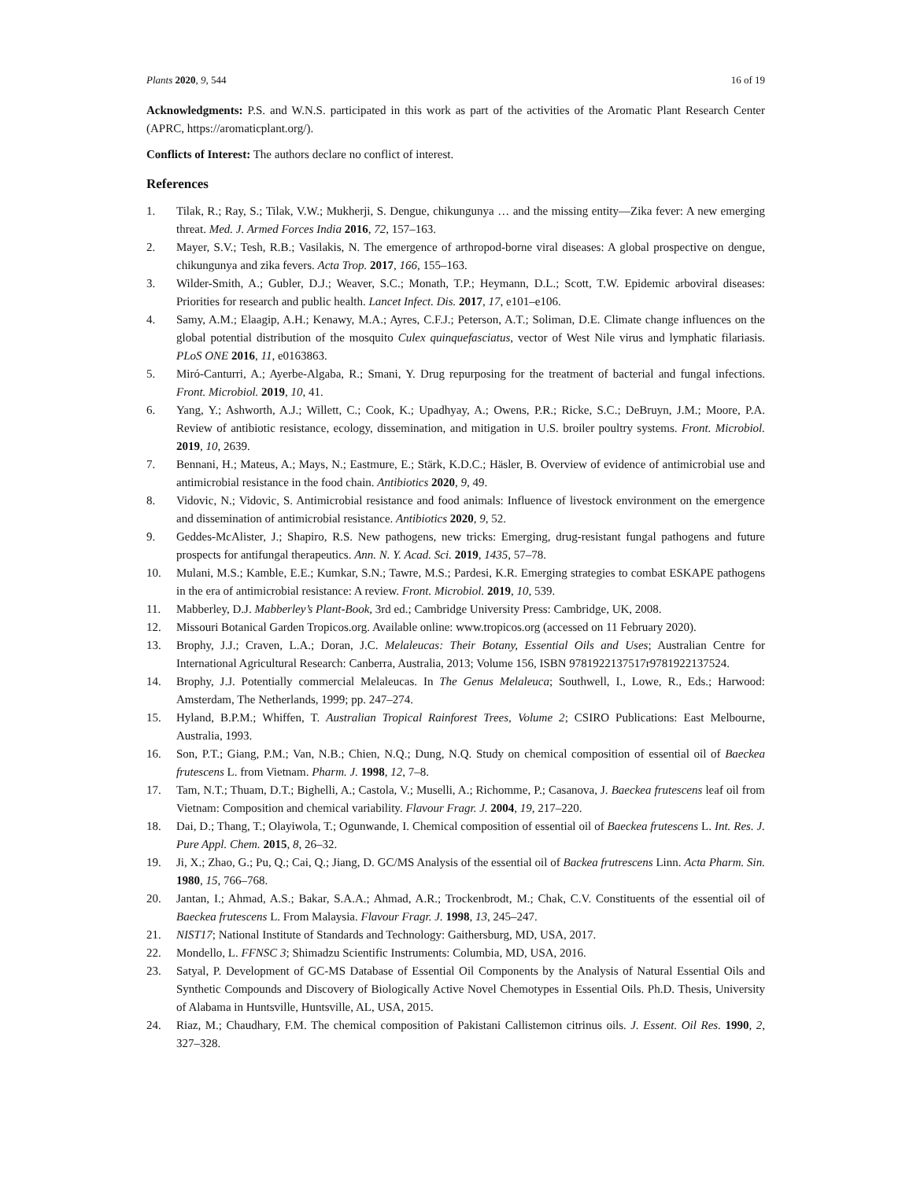Plants 2020, 9, 544 16 of 19
Acknowledgments: P.S. and W.N.S. participated in this work as part of the activities of the Aromatic Plant Research Center (APRC, https://aromaticplant.org/).
Conflicts of Interest: The authors declare no conflict of interest.
References
1. Tilak, R.; Ray, S.; Tilak, V.W.; Mukherji, S. Dengue, chikungunya … and the missing entity—Zika fever: A new emerging threat. Med. J. Armed Forces India 2016, 72, 157–163.
2. Mayer, S.V.; Tesh, R.B.; Vasilakis, N. The emergence of arthropod-borne viral diseases: A global prospective on dengue, chikungunya and zika fevers. Acta Trop. 2017, 166, 155–163.
3. Wilder-Smith, A.; Gubler, D.J.; Weaver, S.C.; Monath, T.P.; Heymann, D.L.; Scott, T.W. Epidemic arboviral diseases: Priorities for research and public health. Lancet Infect. Dis. 2017, 17, e101–e106.
4. Samy, A.M.; Elaagip, A.H.; Kenawy, M.A.; Ayres, C.F.J.; Peterson, A.T.; Soliman, D.E. Climate change influences on the global potential distribution of the mosquito Culex quinquefasciatus, vector of West Nile virus and lymphatic filariasis. PLoS ONE 2016, 11, e0163863.
5. Miró-Canturri, A.; Ayerbe-Algaba, R.; Smani, Y. Drug repurposing for the treatment of bacterial and fungal infections. Front. Microbiol. 2019, 10, 41.
6. Yang, Y.; Ashworth, A.J.; Willett, C.; Cook, K.; Upadhyay, A.; Owens, P.R.; Ricke, S.C.; DeBruyn, J.M.; Moore, P.A. Review of antibiotic resistance, ecology, dissemination, and mitigation in U.S. broiler poultry systems. Front. Microbiol. 2019, 10, 2639.
7. Bennani, H.; Mateus, A.; Mays, N.; Eastmure, E.; Stärk, K.D.C.; Häsler, B. Overview of evidence of antimicrobial use and antimicrobial resistance in the food chain. Antibiotics 2020, 9, 49.
8. Vidovic, N.; Vidovic, S. Antimicrobial resistance and food animals: Influence of livestock environment on the emergence and dissemination of antimicrobial resistance. Antibiotics 2020, 9, 52.
9. Geddes-McAlister, J.; Shapiro, R.S. New pathogens, new tricks: Emerging, drug-resistant fungal pathogens and future prospects for antifungal therapeutics. Ann. N. Y. Acad. Sci. 2019, 1435, 57–78.
10. Mulani, M.S.; Kamble, E.E.; Kumkar, S.N.; Tawre, M.S.; Pardesi, K.R. Emerging strategies to combat ESKAPE pathogens in the era of antimicrobial resistance: A review. Front. Microbiol. 2019, 10, 539.
11. Mabberley, D.J. Mabberley’s Plant-Book, 3rd ed.; Cambridge University Press: Cambridge, UK, 2008.
12. Missouri Botanical Garden Tropicos.org. Available online: www.tropicos.org (accessed on 11 February 2020).
13. Brophy, J.J.; Craven, L.A.; Doran, J.C. Melaleucas: Their Botany, Essential Oils and Uses; Australian Centre for International Agricultural Research: Canberra, Australia, 2013; Volume 156, ISBN 9781922137517r9781922137524.
14. Brophy, J.J. Potentially commercial Melaleucas. In The Genus Melaleuca; Southwell, I., Lowe, R., Eds.; Harwood: Amsterdam, The Netherlands, 1999; pp. 247–274.
15. Hyland, B.P.M.; Whiffen, T. Australian Tropical Rainforest Trees, Volume 2; CSIRO Publications: East Melbourne, Australia, 1993.
16. Son, P.T.; Giang, P.M.; Van, N.B.; Chien, N.Q.; Dung, N.Q. Study on chemical composition of essential oil of Baeckea frutescens L. from Vietnam. Pharm. J. 1998, 12, 7–8.
17. Tam, N.T.; Thuam, D.T.; Bighelli, A.; Castola, V.; Muselli, A.; Richomme, P.; Casanova, J. Baeckea frutescens leaf oil from Vietnam: Composition and chemical variability. Flavour Fragr. J. 2004, 19, 217–220.
18. Dai, D.; Thang, T.; Olayiwola, T.; Ogunwande, I. Chemical composition of essential oil of Baeckea frutescens L. Int. Res. J. Pure Appl. Chem. 2015, 8, 26–32.
19. Ji, X.; Zhao, G.; Pu, Q.; Cai, Q.; Jiang, D. GC/MS Analysis of the essential oil of Backea frutrescens Linn. Acta Pharm. Sin. 1980, 15, 766–768.
20. Jantan, I.; Ahmad, A.S.; Bakar, S.A.A.; Ahmad, A.R.; Trockenbrodt, M.; Chak, C.V. Constituents of the essential oil of Baeckea frutescens L. From Malaysia. Flavour Fragr. J. 1998, 13, 245–247.
21. NIST17; National Institute of Standards and Technology: Gaithersburg, MD, USA, 2017.
22. Mondello, L. FFNSC 3; Shimadzu Scientific Instruments: Columbia, MD, USA, 2016.
23. Satyal, P. Development of GC-MS Database of Essential Oil Components by the Analysis of Natural Essential Oils and Synthetic Compounds and Discovery of Biologically Active Novel Chemotypes in Essential Oils. Ph.D. Thesis, University of Alabama in Huntsville, Huntsville, AL, USA, 2015.
24. Riaz, M.; Chaudhary, F.M. The chemical composition of Pakistani Callistemon citrinus oils. J. Essent. Oil Res. 1990, 2, 327–328.